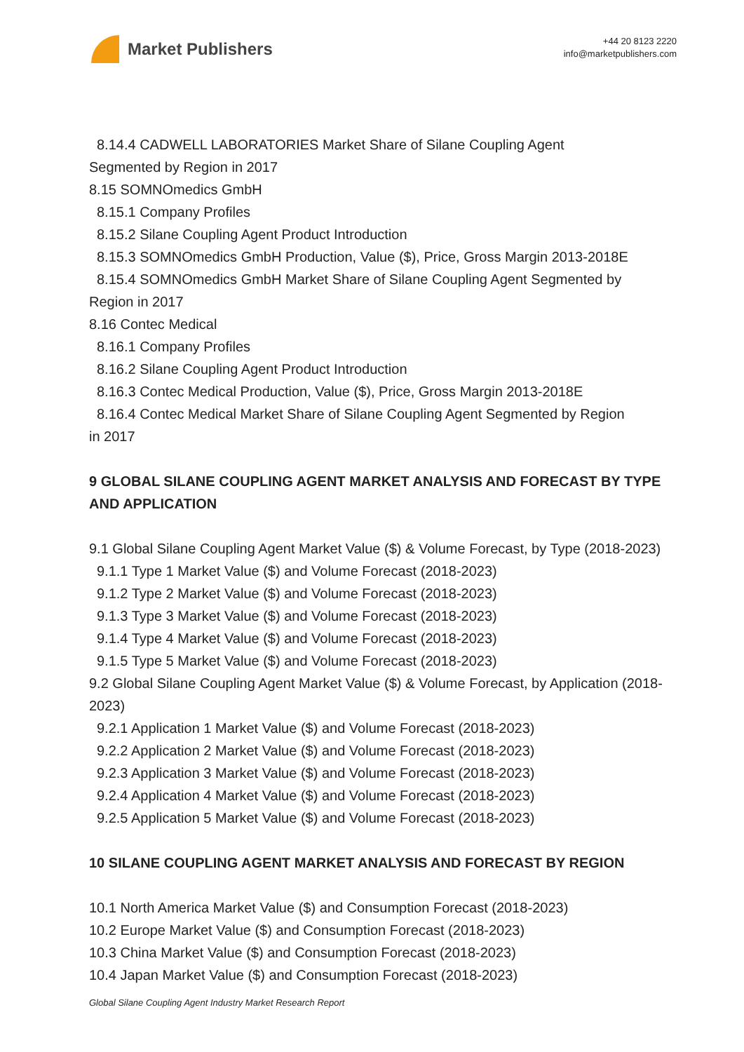Market Publishers
+44 20 8123 2220
info@marketpublishers.com
8.14.4 CADWELL LABORATORIES Market Share of Silane Coupling Agent
Segmented by Region in 2017
8.15 SOMNOmedics GmbH
8.15.1 Company Profiles
8.15.2 Silane Coupling Agent Product Introduction
8.15.3 SOMNOmedics GmbH Production, Value ($), Price, Gross Margin 2013-2018E
8.15.4 SOMNOmedics GmbH Market Share of Silane Coupling Agent Segmented by
Region in 2017
8.16 Contec Medical
8.16.1 Company Profiles
8.16.2 Silane Coupling Agent Product Introduction
8.16.3 Contec Medical Production, Value ($), Price, Gross Margin 2013-2018E
8.16.4 Contec Medical Market Share of Silane Coupling Agent Segmented by Region
in 2017
9 GLOBAL SILANE COUPLING AGENT MARKET ANALYSIS AND FORECAST BY TYPE AND APPLICATION
9.1 Global Silane Coupling Agent Market Value ($) & Volume Forecast, by Type (2018-2023)
9.1.1 Type 1 Market Value ($) and Volume Forecast (2018-2023)
9.1.2 Type 2 Market Value ($) and Volume Forecast (2018-2023)
9.1.3 Type 3 Market Value ($) and Volume Forecast (2018-2023)
9.1.4 Type 4 Market Value ($) and Volume Forecast (2018-2023)
9.1.5 Type 5 Market Value ($) and Volume Forecast (2018-2023)
9.2 Global Silane Coupling Agent Market Value ($) & Volume Forecast, by Application (2018-2023)
9.2.1 Application 1 Market Value ($) and Volume Forecast (2018-2023)
9.2.2 Application 2 Market Value ($) and Volume Forecast (2018-2023)
9.2.3 Application 3 Market Value ($) and Volume Forecast (2018-2023)
9.2.4 Application 4 Market Value ($) and Volume Forecast (2018-2023)
9.2.5 Application 5 Market Value ($) and Volume Forecast (2018-2023)
10 SILANE COUPLING AGENT MARKET ANALYSIS AND FORECAST BY REGION
10.1 North America Market Value ($) and Consumption Forecast (2018-2023)
10.2 Europe Market Value ($) and Consumption Forecast (2018-2023)
10.3 China Market Value ($) and Consumption Forecast (2018-2023)
10.4 Japan Market Value ($) and Consumption Forecast (2018-2023)
Global Silane Coupling Agent Industry Market Research Report